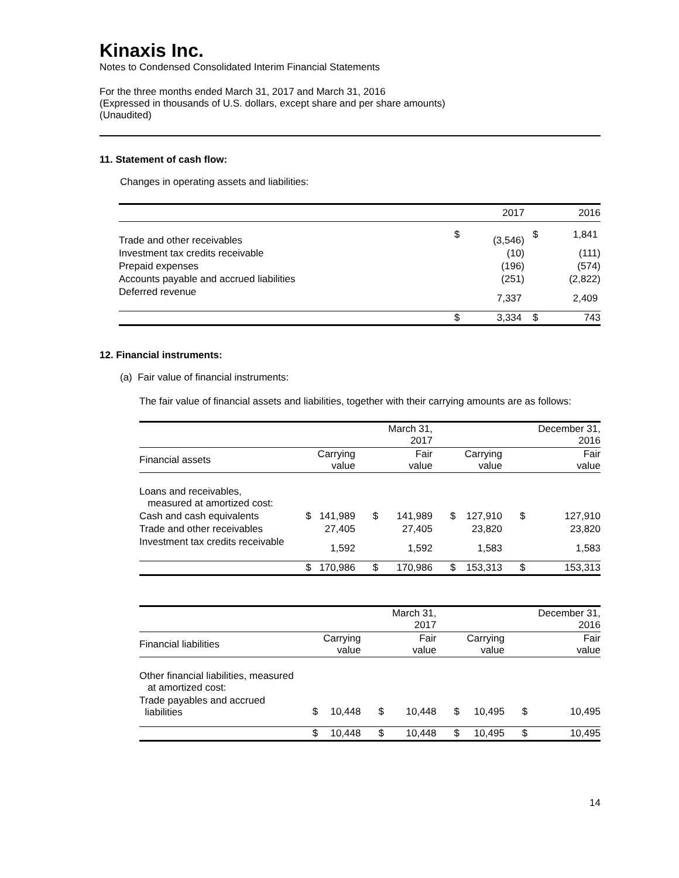Kinaxis Inc.
Notes to Condensed Consolidated Interim Financial Statements
For the three months ended March 31, 2017 and March 31, 2016
(Expressed in thousands of U.S. dollars, except share and per share amounts)
(Unaudited)
11. Statement of cash flow:
Changes in operating assets and liabilities:
| | | 2017 | | 2016 |
| Trade and other receivables | $ | (3,546) | $ | 1,841 |
| Investment tax credits receivable | | (10) | | (111) |
| Prepaid expenses | | (196) | | (574) |
| Accounts payable and accrued liabilities | | (251) | | (2,822) |
| Deferred revenue | | 7,337 | | 2,409 |
| | $ | 3,334 | $ | 743 |
12. Financial instruments:
(a) Fair value of financial instruments:
The fair value of financial assets and liabilities, together with their carrying amounts are as follows:
| | | | | March 31, 2017 | | | | December 31, 2016 |
| Financial assets | | Carrying value | | Fair value | | Carrying value | | Fair value |
| Loans and receivables, measured at amortized cost: | | | | | | | | |
| Cash and cash equivalents | $ | 141,989 | $ | 141,989 | $ | 127,910 | $ | 127,910 |
| Trade and other receivables | | 27,405 | | 27,405 | | 23,820 | | 23,820 |
| Investment tax credits receivable | | 1,592 | | 1,592 | | 1,583 | | 1,583 |
| | $ | 170,986 | $ | 170,986 | $ | 153,313 | $ | 153,313 |
| | | | | March 31, 2017 | | | | December 31, 2016 |
| Financial liabilities | | Carrying value | | Fair value | | Carrying value | | Fair value |
| Other financial liabilities, measured at amortized cost: | | | | | | | | |
| Trade payables and accrued liabilities | $ | 10,448 | $ | 10,448 | $ | 10,495 | $ | 10,495 |
| | $ | 10,448 | $ | 10,448 | $ | 10,495 | $ | 10,495 |
14